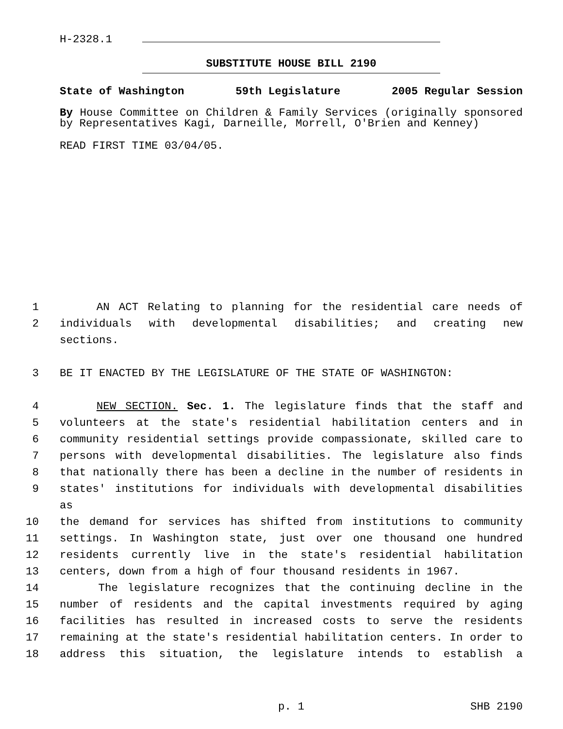H-2328.1
SUBSTITUTE HOUSE BILL 2190
State of Washington 59th Legislature 2005 Regular Session
By House Committee on Children & Family Services (originally sponsored by Representatives Kagi, Darneille, Morrell, O'Brien and Kenney)
READ FIRST TIME 03/04/05.
1 AN ACT Relating to planning for the residential care needs of
2 individuals with developmental disabilities; and creating new sections.
3 BE IT ENACTED BY THE LEGISLATURE OF THE STATE OF WASHINGTON:
4 NEW SECTION. Sec. 1. The legislature finds that the staff and
5 volunteers at the state's residential habilitation centers and in
6 community residential settings provide compassionate, skilled care to
7 persons with developmental disabilities. The legislature also finds
8 that nationally there has been a decline in the number of residents in
9 states' institutions for individuals with developmental disabilities as
10 the demand for services has shifted from institutions to community
11 settings. In Washington state, just over one thousand one hundred
12 residents currently live in the state's residential habilitation
13 centers, down from a high of four thousand residents in 1967.
14 The legislature recognizes that the continuing decline in the
15 number of residents and the capital investments required by aging
16 facilities has resulted in increased costs to serve the residents
17 remaining at the state's residential habilitation centers. In order to
18 address this situation, the legislature intends to establish a
p. 1 SHB 2190